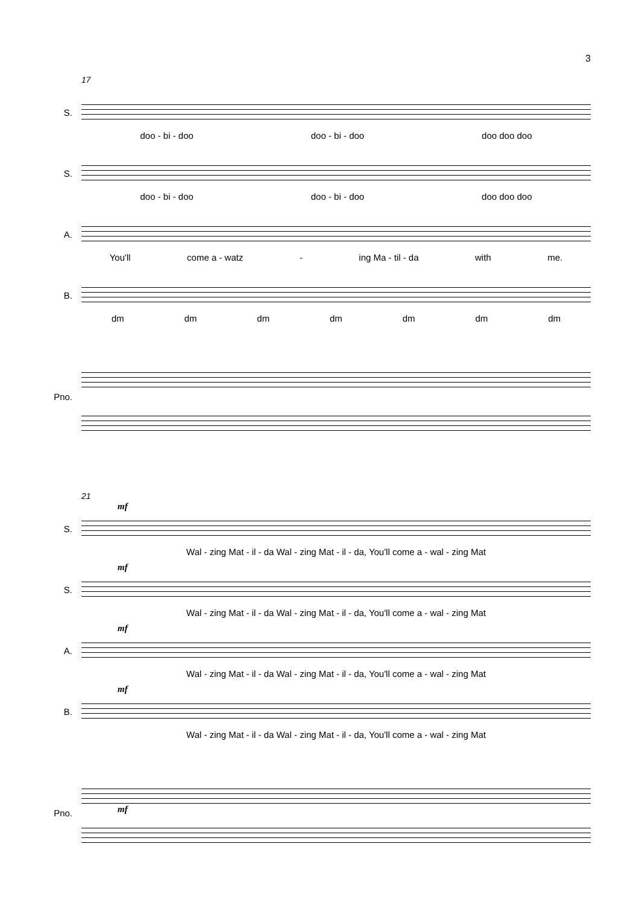3
17
S.
doo - bi - doo doo - bi - doo doo doo doo
S.
doo - bi - doo doo - bi - doo doo doo doo
A.
You'll come a - watz - ing Ma - til - da with me.
B.
dm dm dm dm dm dm dm
Pno.
21
S.
mf
Wal - zing Mat - il - da Wal - zing Mat - il - da, You'll come a - wal - zing Mat
S.
mf
Wal - zing Mat - il - da Wal - zing Mat - il - da, You'll come a - wal - zing Mat
A.
mf
Wal - zing Mat - il - da Wal - zing Mat - il - da, You'll come a - wal - zing Mat
B.
mf
Wal - zing Mat - il - da Wal - zing Mat - il - da, You'll come a - wal - zing Mat
Pno.
mf